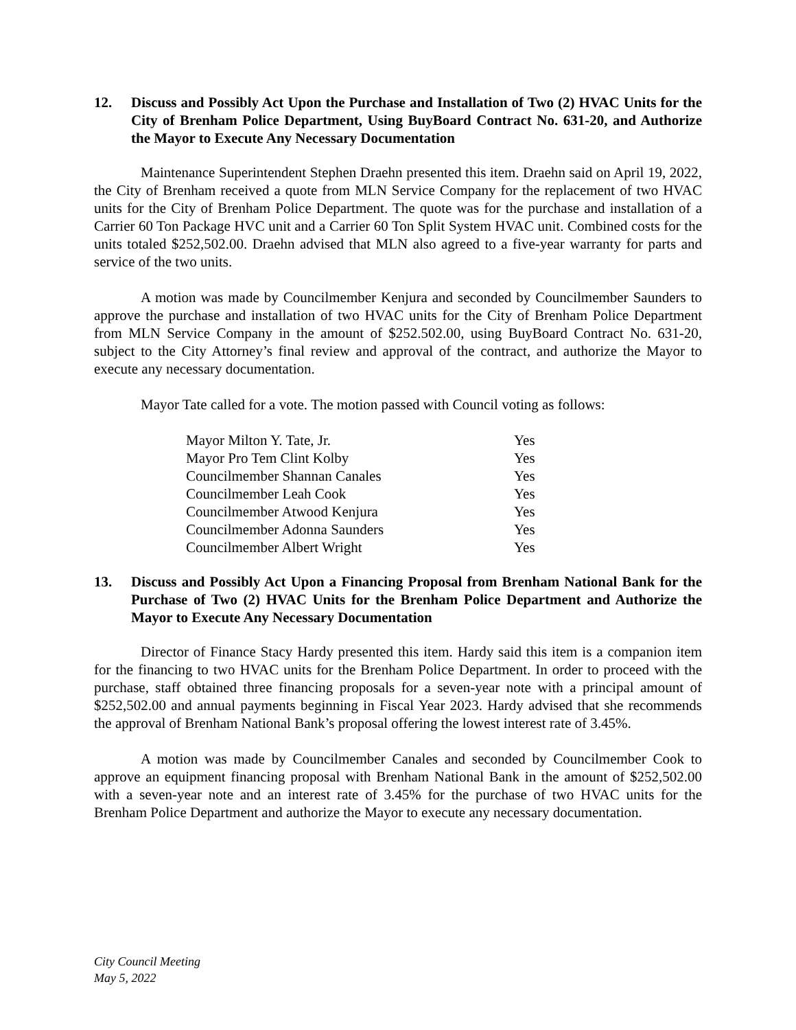12. Discuss and Possibly Act Upon the Purchase and Installation of Two (2) HVAC Units for the City of Brenham Police Department, Using BuyBoard Contract No. 631-20, and Authorize the Mayor to Execute Any Necessary Documentation
Maintenance Superintendent Stephen Draehn presented this item. Draehn said on April 19, 2022, the City of Brenham received a quote from MLN Service Company for the replacement of two HVAC units for the City of Brenham Police Department. The quote was for the purchase and installation of a Carrier 60 Ton Package HVC unit and a Carrier 60 Ton Split System HVAC unit. Combined costs for the units totaled $252,502.00. Draehn advised that MLN also agreed to a five-year warranty for parts and service of the two units.
A motion was made by Councilmember Kenjura and seconded by Councilmember Saunders to approve the purchase and installation of two HVAC units for the City of Brenham Police Department from MLN Service Company in the amount of $252.502.00, using BuyBoard Contract No. 631-20, subject to the City Attorney’s final review and approval of the contract, and authorize the Mayor to execute any necessary documentation.
Mayor Tate called for a vote. The motion passed with Council voting as follows:
| Mayor Milton Y. Tate, Jr. | Yes |
| Mayor Pro Tem Clint Kolby | Yes |
| Councilmember Shannan Canales | Yes |
| Councilmember Leah Cook | Yes |
| Councilmember Atwood Kenjura | Yes |
| Councilmember Adonna Saunders | Yes |
| Councilmember Albert Wright | Yes |
13. Discuss and Possibly Act Upon a Financing Proposal from Brenham National Bank for the Purchase of Two (2) HVAC Units for the Brenham Police Department and Authorize the Mayor to Execute Any Necessary Documentation
Director of Finance Stacy Hardy presented this item. Hardy said this item is a companion item for the financing to two HVAC units for the Brenham Police Department. In order to proceed with the purchase, staff obtained three financing proposals for a seven-year note with a principal amount of $252,502.00 and annual payments beginning in Fiscal Year 2023. Hardy advised that she recommends the approval of Brenham National Bank’s proposal offering the lowest interest rate of 3.45%.
A motion was made by Councilmember Canales and seconded by Councilmember Cook to approve an equipment financing proposal with Brenham National Bank in the amount of $252,502.00 with a seven-year note and an interest rate of 3.45% for the purchase of two HVAC units for the Brenham Police Department and authorize the Mayor to execute any necessary documentation.
City Council Meeting
May 5, 2022